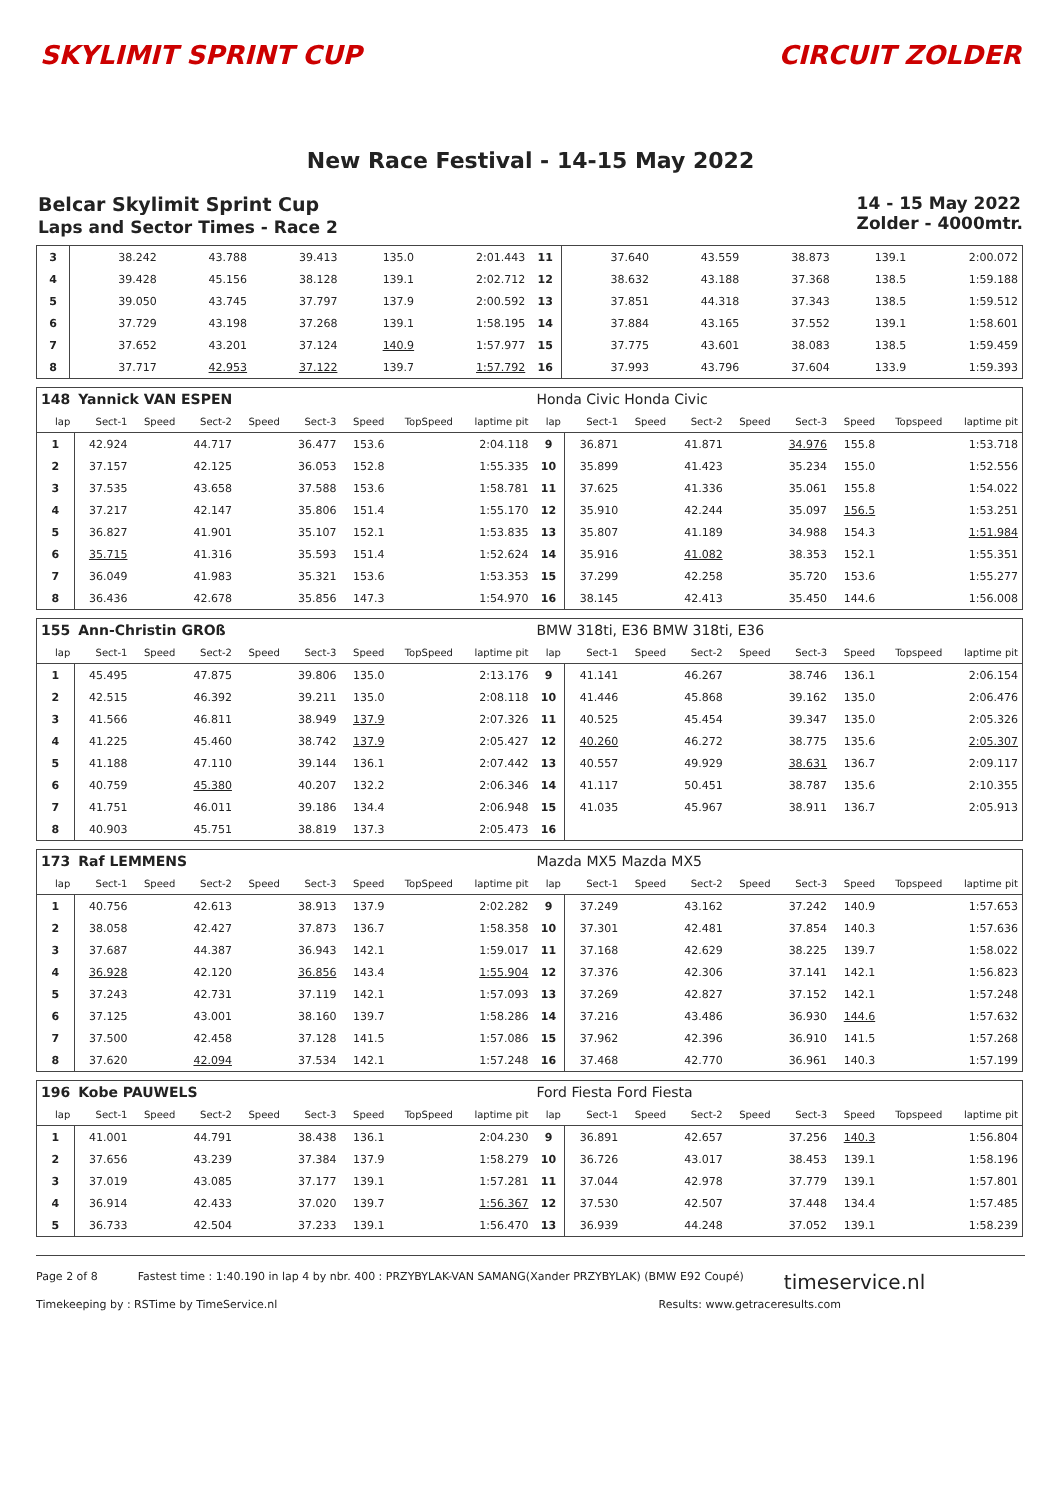SKYLIMIT SPRINT CUP CIRCUIT ZOLDER
New Race Festival - 14-15 May 2022
Belcar Skylimit Sprint Cup
Laps and Sector Times - Race 2
14 - 15 May 2022
Zolder - 4000mtr.
| 3 | 38.242 | 43.788 | 39.413 | 135.0 | 2:01.443 | 11 | 37.640 | 43.559 | 38.873 | 139.1 | 2:00.072 |
| 4 | 39.428 | 45.156 | 38.128 | 139.1 | 2:02.712 | 12 | 38.632 | 43.188 | 37.368 | 138.5 | 1:59.188 |
| 5 | 39.050 | 43.745 | 37.797 | 137.9 | 2:00.592 | 13 | 37.851 | 44.318 | 37.343 | 138.5 | 1:59.512 |
| 6 | 37.729 | 43.198 | 37.268 | 139.1 | 1:58.195 | 14 | 37.884 | 43.165 | 37.552 | 139.1 | 1:58.601 |
| 7 | 37.652 | 43.201 | 37.124 | 140.9 | 1:57.977 | 15 | 37.775 | 43.601 | 38.083 | 138.5 | 1:59.459 |
| 8 | 37.717 | 42.953 | 37.122 | 139.7 | 1:57.792 | 16 | 37.993 | 43.796 | 37.604 | 133.9 | 1:59.393 |
| 148 | Yannick VAN ESPEN | | | | | | | | Honda Civic Honda Civic | | | | | | | | |
| lap | Sect-1 | Speed | Sect-2 | Speed | Sect-3 | Speed | TopSpeed | laptime pit | lap | Sect-1 | Speed | Sect-2 | Speed | Sect-3 | Speed | Topspeed | laptime pit |
| 1 | 42.924 | | 44.717 | | 36.477 | 153.6 | | 2:04.118 | 9 | 36.871 | | 41.871 | | 34.976 | 155.8 | | 1:53.718 |
| 2 | 37.157 | | 42.125 | | 36.053 | 152.8 | | 1:55.335 | 10 | 35.899 | | 41.423 | | 35.234 | 155.0 | | 1:52.556 |
| 3 | 37.535 | | 43.658 | | 37.588 | 153.6 | | 1:58.781 | 11 | 37.625 | | 41.336 | | 35.061 | 155.8 | | 1:54.022 |
| 4 | 37.217 | | 42.147 | | 35.806 | 151.4 | | 1:55.170 | 12 | 35.910 | | 42.244 | | 35.097 | 156.5 | | 1:53.251 |
| 5 | 36.827 | | 41.901 | | 35.107 | 152.1 | | 1:53.835 | 13 | 35.807 | | 41.189 | | 34.988 | 154.3 | | 1:51.984 |
| 6 | 35.715 | | 41.316 | | 35.593 | 151.4 | | 1:52.624 | 14 | 35.916 | | 41.082 | | 38.353 | 152.1 | | 1:55.351 |
| 7 | 36.049 | | 41.983 | | 35.321 | 153.6 | | 1:53.353 | 15 | 37.299 | | 42.258 | | 35.720 | 153.6 | | 1:55.277 |
| 8 | 36.436 | | 42.678 | | 35.856 | 147.3 | | 1:54.970 | 16 | 38.145 | | 42.413 | | 35.450 | 144.6 | | 1:56.008 |
| 155 | Ann-Christin GROß | | | | | | | | BMW 318ti, E36 BMW 318ti, E36 | | | | | | | | |
| lap | Sect-1 | Speed | Sect-2 | Speed | Sect-3 | Speed | TopSpeed | laptime pit | lap | Sect-1 | Speed | Sect-2 | Speed | Sect-3 | Speed | Topspeed | laptime pit |
| 1 | 45.495 | | 47.875 | | 39.806 | 135.0 | | 2:13.176 | 9 | 41.141 | | 46.267 | | 38.746 | 136.1 | | 2:06.154 |
| 2 | 42.515 | | 46.392 | | 39.211 | 135.0 | | 2:08.118 | 10 | 41.446 | | 45.868 | | 39.162 | 135.0 | | 2:06.476 |
| 3 | 41.566 | | 46.811 | | 38.949 | 137.9 | | 2:07.326 | 11 | 40.525 | | 45.454 | | 39.347 | 135.0 | | 2:05.326 |
| 4 | 41.225 | | 45.460 | | 38.742 | 137.9 | | 2:05.427 | 12 | 40.260 | | 46.272 | | 38.775 | 135.6 | | 2:05.307 |
| 5 | 41.188 | | 47.110 | | 39.144 | 136.1 | | 2:07.442 | 13 | 40.557 | | 49.929 | | 38.631 | 136.7 | | 2:09.117 |
| 6 | 40.759 | | 45.380 | | 40.207 | 132.2 | | 2:06.346 | 14 | 41.117 | | 50.451 | | 38.787 | 135.6 | | 2:10.355 |
| 7 | 41.751 | | 46.011 | | 39.186 | 134.4 | | 2:06.948 | 15 | 41.035 | | 45.967 | | 38.911 | 136.7 | | 2:05.913 |
| 8 | 40.903 | | 45.751 | | 38.819 | 137.3 | | 2:05.473 | 16 | | | | | | | | |
| 173 | Raf LEMMENS | | | | | | | | Mazda MX5 Mazda MX5 | | | | | | | | |
| lap | Sect-1 | Speed | Sect-2 | Speed | Sect-3 | Speed | TopSpeed | laptime pit | lap | Sect-1 | Speed | Sect-2 | Speed | Sect-3 | Speed | Topspeed | laptime pit |
| 1 | 40.756 | | 42.613 | | 38.913 | 137.9 | | 2:02.282 | 9 | 37.249 | | 43.162 | | 37.242 | 140.9 | | 1:57.653 |
| 2 | 38.058 | | 42.427 | | 37.873 | 136.7 | | 1:58.358 | 10 | 37.301 | | 42.481 | | 37.854 | 140.3 | | 1:57.636 |
| 3 | 37.687 | | 44.387 | | 36.943 | 142.1 | | 1:59.017 | 11 | 37.168 | | 42.629 | | 38.225 | 139.7 | | 1:58.022 |
| 4 | 36.928 | | 42.120 | | 36.856 | 143.4 | | 1:55.904 | 12 | 37.376 | | 42.306 | | 37.141 | 142.1 | | 1:56.823 |
| 5 | 37.243 | | 42.731 | | 37.119 | 142.1 | | 1:57.093 | 13 | 37.269 | | 42.827 | | 37.152 | 142.1 | | 1:57.248 |
| 6 | 37.125 | | 43.001 | | 38.160 | 139.7 | | 1:58.286 | 14 | 37.216 | | 43.486 | | 36.930 | 144.6 | | 1:57.632 |
| 7 | 37.500 | | 42.458 | | 37.128 | 141.5 | | 1:57.086 | 15 | 37.962 | | 42.396 | | 36.910 | 141.5 | | 1:57.268 |
| 8 | 37.620 | | 42.094 | | 37.534 | 142.1 | | 1:57.248 | 16 | 37.468 | | 42.770 | | 36.961 | 140.3 | | 1:57.199 |
| 196 | Kobe PAUWELS | | | | | | | | Ford Fiesta Ford Fiesta | | | | | | | | |
| lap | Sect-1 | Speed | Sect-2 | Speed | Sect-3 | Speed | TopSpeed | laptime pit | lap | Sect-1 | Speed | Sect-2 | Speed | Sect-3 | Speed | Topspeed | laptime pit |
| 1 | 41.001 | | 44.791 | | 38.438 | 136.1 | | 2:04.230 | 9 | 36.891 | | 42.657 | | 37.256 | 140.3 | | 1:56.804 |
| 2 | 37.656 | | 43.239 | | 37.384 | 137.9 | | 1:58.279 | 10 | 36.726 | | 43.017 | | 38.453 | 139.1 | | 1:58.196 |
| 3 | 37.019 | | 43.085 | | 37.177 | 139.1 | | 1:57.281 | 11 | 37.044 | | 42.978 | | 37.779 | 139.1 | | 1:57.801 |
| 4 | 36.914 | | 42.433 | | 37.020 | 139.7 | | 1:56.367 | 12 | 37.530 | | 42.507 | | 37.448 | 134.4 | | 1:57.485 |
| 5 | 36.733 | | 42.504 | | 37.233 | 139.1 | | 1:56.470 | 13 | 36.939 | | 44.248 | | 37.052 | 139.1 | | 1:58.239 |
Page 2 of 8 Fastest time : 1:40.190 in lap 4 by nbr. 400 : PRZYBYLAK-VAN SAMANG(Xander PRZYBYLAK) (BMW E92 Coupé) timeservice.nl
Timekeeping by : RSTime by TimeService.nl Results: www.getraceresults.com